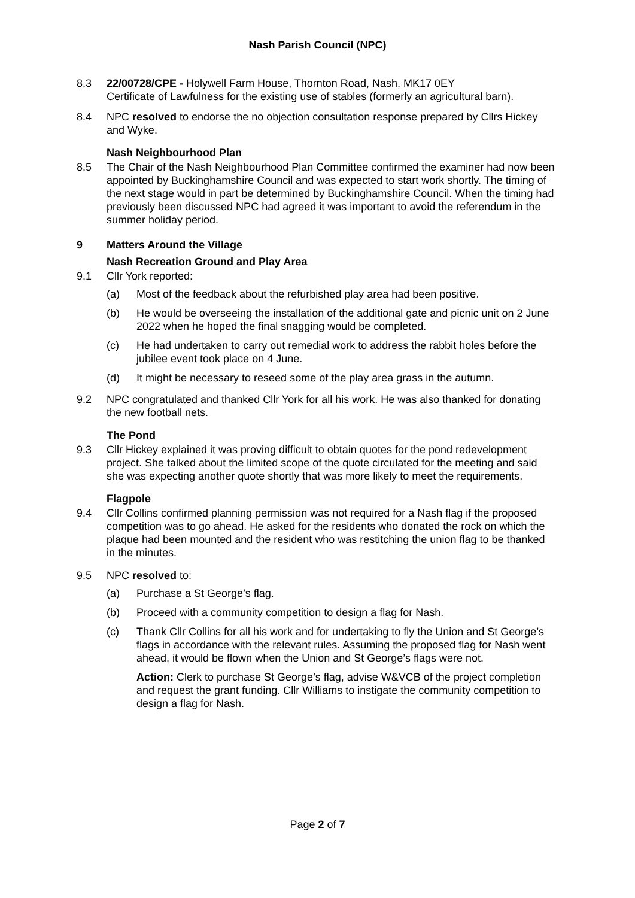Nash Parish Council (NPC)
8.3 22/00728/CPE - Holywell Farm House, Thornton Road, Nash, MK17 0EY
Certificate of Lawfulness for the existing use of stables (formerly an agricultural barn).
8.4 NPC resolved to endorse the no objection consultation response prepared by Cllrs Hickey and Wyke.
Nash Neighbourhood Plan
8.5 The Chair of the Nash Neighbourhood Plan Committee confirmed the examiner had now been appointed by Buckinghamshire Council and was expected to start work shortly. The timing of the next stage would in part be determined by Buckinghamshire Council. When the timing had previously been discussed NPC had agreed it was important to avoid the referendum in the summer holiday period.
9 Matters Around the Village
Nash Recreation Ground and Play Area
9.1 Cllr York reported:
(a) Most of the feedback about the refurbished play area had been positive.
(b) He would be overseeing the installation of the additional gate and picnic unit on 2 June 2022 when he hoped the final snagging would be completed.
(c) He had undertaken to carry out remedial work to address the rabbit holes before the jubilee event took place on 4 June.
(d) It might be necessary to reseed some of the play area grass in the autumn.
9.2 NPC congratulated and thanked Cllr York for all his work. He was also thanked for donating the new football nets.
The Pond
9.3 Cllr Hickey explained it was proving difficult to obtain quotes for the pond redevelopment project. She talked about the limited scope of the quote circulated for the meeting and said she was expecting another quote shortly that was more likely to meet the requirements.
Flagpole
9.4 Cllr Collins confirmed planning permission was not required for a Nash flag if the proposed competition was to go ahead. He asked for the residents who donated the rock on which the plaque had been mounted and the resident who was restitching the union flag to be thanked in the minutes.
9.5 NPC resolved to:
(a) Purchase a St George’s flag.
(b) Proceed with a community competition to design a flag for Nash.
(c) Thank Cllr Collins for all his work and for undertaking to fly the Union and St George’s flags in accordance with the relevant rules. Assuming the proposed flag for Nash went ahead, it would be flown when the Union and St George’s flags were not.
Action: Clerk to purchase St George’s flag, advise W&VCB of the project completion and request the grant funding. Cllr Williams to instigate the community competition to design a flag for Nash.
Page 2 of 7